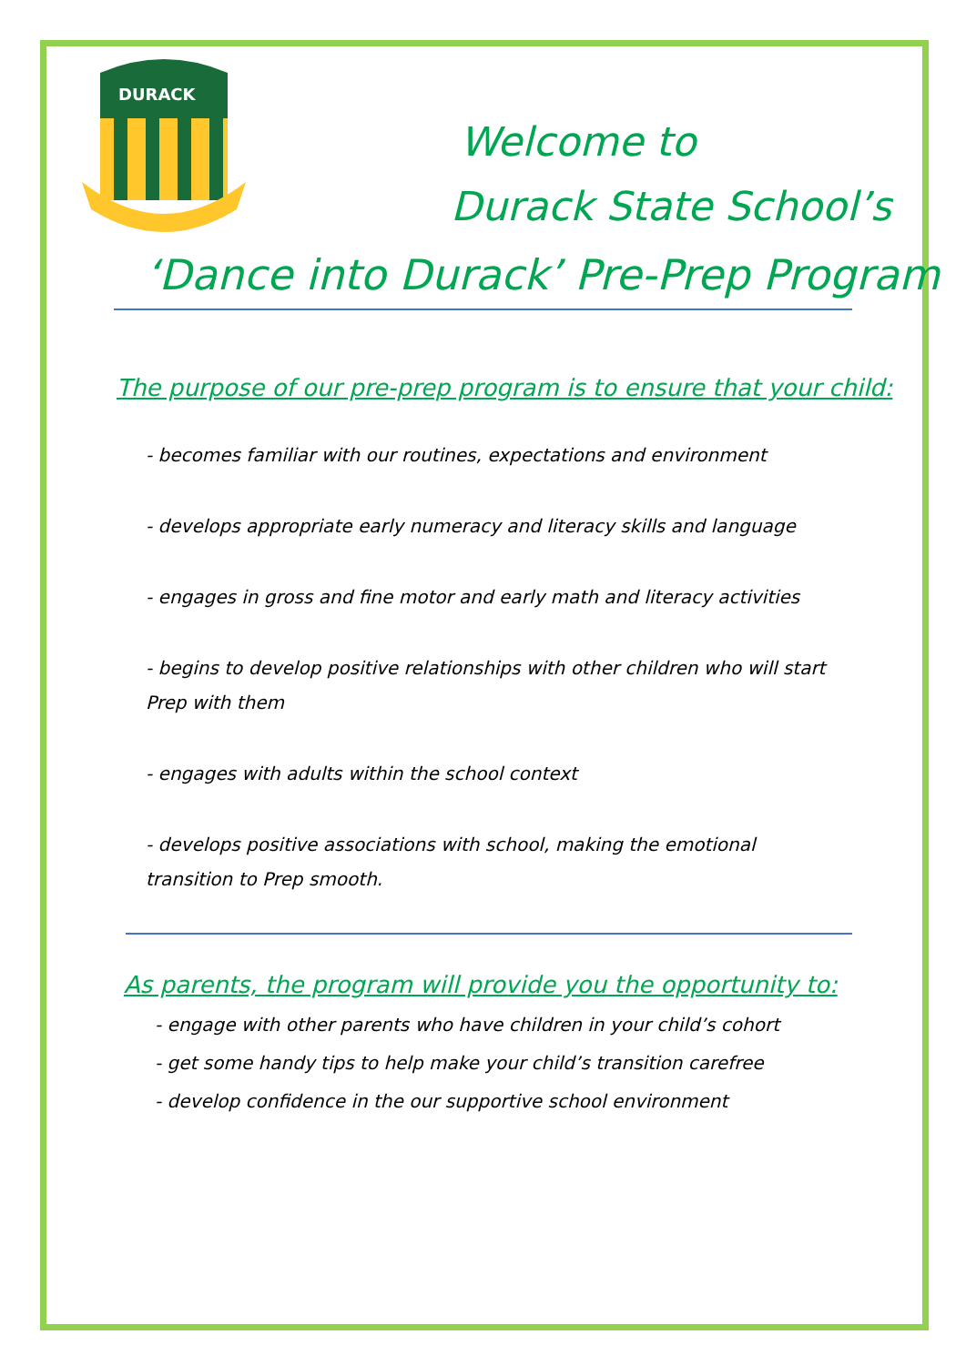DURACK
Welcome to
Durack State School’s
‘Dance into Durack’ Pre-Prep Program
The purpose of our pre-prep program is to ensure that your child:
- becomes familiar with our routines, expectations and environment
- develops appropriate early numeracy and literacy skills and language
- engages in gross and fine motor and early math and literacy activities
- begins to develop positive relationships with other children who will start Prep with them
- engages with adults within the school context
- develops positive associations with school, making the emotional transition to Prep smooth.
As parents, the program will provide you the opportunity to:
- engage with other parents who have children in your child’s cohort
- get some handy tips to help make your child’s transition carefree
- develop confidence in the our supportive school environment